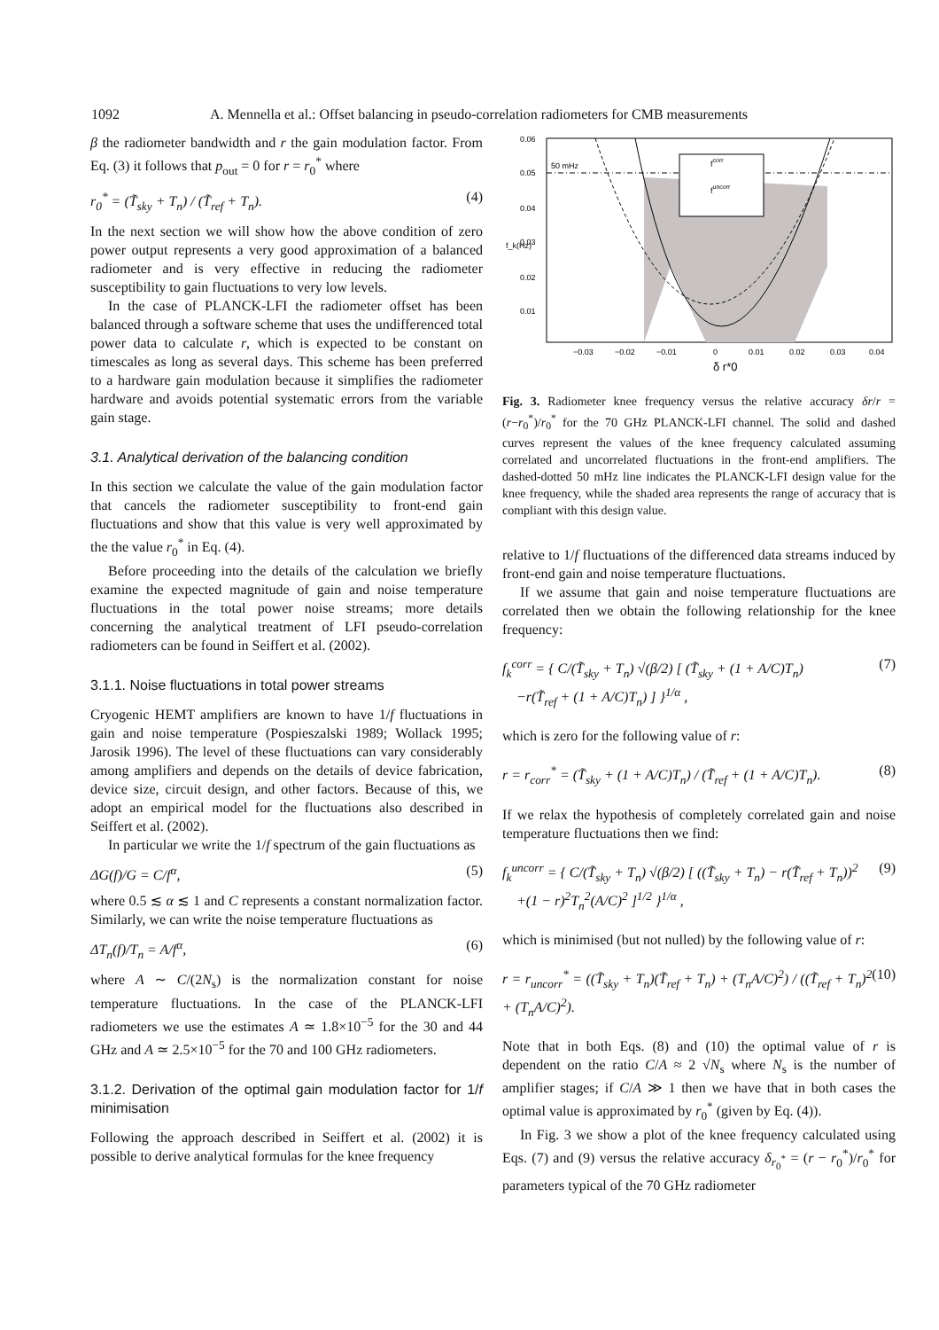1092 A. Mennella et al.: Offset balancing in pseudo-correlation radiometers for CMB measurements
β the radiometer bandwidth and r the gain modulation factor. From Eq. (3) it follows that p<sub>out</sub> = 0 for r = r<sub>0</sub><sup>*</sup> where
r<sub>0</sub><sup>*</sup> = (T̃<sub>sky</sub> + T<sub>n</sub>) / (T̃<sub>ref</sub> + T<sub>n</sub>). (4)
In the next section we will show how the above condition of zero power output represents a very good approximation of a balanced radiometer and is very effective in reducing the radiometer susceptibility to gain fluctuations to very low levels.
In the case of PLANCK-LFI the radiometer offset has been balanced through a software scheme that uses the undifferenced total power data to calculate r, which is expected to be constant on timescales as long as several days. This scheme has been preferred to a hardware gain modulation because it simplifies the radiometer hardware and avoids potential systematic errors from the variable gain stage.
3.1. Analytical derivation of the balancing condition
In this section we calculate the value of the gain modulation factor that cancels the radiometer susceptibility to front-end gain fluctuations and show that this value is very well approximated by the the value r<sub>0</sub><sup>*</sup> in Eq. (4).
Before proceeding into the details of the calculation we briefly examine the expected magnitude of gain and noise temperature fluctuations in the total power noise streams; more details concerning the analytical treatment of LFI pseudo-correlation radiometers can be found in Seiffert et al. (2002).
3.1.1. Noise fluctuations in total power streams
Cryogenic HEMT amplifiers are known to have 1/f fluctuations in gain and noise temperature (Pospieszalski 1989; Wollack 1995; Jarosik 1996). The level of these fluctuations can vary considerably among amplifiers and depends on the details of device fabrication, device size, circuit design, and other factors. Because of this, we adopt an empirical model for the fluctuations also described in Seiffert et al. (2002).
In particular we write the 1/f spectrum of the gain fluctuations as
ΔG(f)/G = C/f<sup>α</sup>, (5)
where 0.5 ≲ α ≲ 1 and C represents a constant normalization factor. Similarly, we can write the noise temperature fluctuations as
ΔT<sub>n</sub>(f)/T<sub>n</sub> = A/f<sup>α</sup>, (6)
where A ∼ C/(2N<sub>s</sub>) is the normalization constant for noise temperature fluctuations. In the case of the PLANCK-LFI radiometers we use the estimates A ≃ 1.8×10<sup>−5</sup> for the 30 and 44 GHz and A ≃ 2.5×10<sup>−5</sup> for the 70 and 100 GHz radiometers.
3.1.2. Derivation of the optimal gain modulation factor for 1/f minimisation
Following the approach described in Seiffert et al. (2002) it is possible to derive analytical formulas for the knee frequency
50 mHz
fcorr
funcorr
0.06
0.05
0.04
0.03
0.02
0.01
−0.03
−0.02
−0.01
0
0.01
0.02
0.03
0.04
f_k(Hz)
δ r*0
Fig. 3. Radiometer knee frequency versus the relative accuracy δr/r = (r−r<sub>0</sub><sup>*</sup>)/r<sub>0</sub><sup>*</sup> for the 70 GHz PLANCK-LFI channel. The solid and dashed curves represent the values of the knee frequency calculated assuming correlated and uncorrelated fluctuations in the front-end amplifiers. The dashed-dotted 50 mHz line indicates the PLANCK-LFI design value for the knee frequency, while the shaded area represents the range of accuracy that is compliant with this design value.
relative to 1/f fluctuations of the differenced data streams induced by front-end gain and noise temperature fluctuations.
If we assume that gain and noise temperature fluctuations are correlated then we obtain the following relationship for the knee frequency:
f<sub>k</sub><sup>corr</sup> = { C/(T̃<sub>sky</sub> + T<sub>n</sub>) √(β/2) [ (T̃<sub>sky</sub> + (1 + A/C)T<sub>n</sub>)
−r(T̃<sub>ref</sub> + (1 + A/C)T<sub>n</sub>) ] }<sup>1/α</sup> , (7)
which is zero for the following value of r:
r = r<sub>corr</sub><sup>*</sup> = (T̃<sub>sky</sub> + (1 + A/C)T<sub>n</sub>) / (T̃<sub>ref</sub> + (1 + A/C)T<sub>n</sub>). (8)
If we relax the hypothesis of completely correlated gain and noise temperature fluctuations then we find:
f<sub>k</sub><sup>uncorr</sup> = { C/(T̃<sub>sky</sub> + T<sub>n</sub>) √(β/2) [ ((T̃<sub>sky</sub> + T<sub>n</sub>) − r(T̃<sub>ref</sub> + T<sub>n</sub>))<sup>2</sup>
+(1 − r)<sup>2</sup>T<sub>n</sub><sup>2</sup>(A/C)<sup>2</sup> ]<sup>1/2</sup> }<sup>1/α</sup> , (9)
which is minimised (but not nulled) by the following value of r:
r = r<sub>uncorr</sub><sup>*</sup> = ((T̃<sub>sky</sub> + T<sub>n</sub>)(T̃<sub>ref</sub> + T<sub>n</sub>) + (T<sub>n</sub>A/C)<sup>2</sup>) / ((T̃<sub>ref</sub> + T<sub>n</sub>)<sup>2</sup> + (T<sub>n</sub>A/C)<sup>2</sup>). (10)
Note that in both Eqs. (8) and (10) the optimal value of r is dependent on the ratio C/A ≈ 2 √N<sub>s</sub> where N<sub>s</sub> is the number of amplifier stages; if C/A ≫ 1 then we have that in both cases the optimal value is approximated by r<sub>0</sub><sup>*</sup> (given by Eq. (4)).
In Fig. 3 we show a plot of the knee frequency calculated using Eqs. (7) and (9) versus the relative accuracy δ<sub>r<sub>0</sub><sup>*</sup></sub> = (r − r<sub>0</sub><sup>*</sup>)/r<sub>0</sub><sup>*</sup> for parameters typical of the 70 GHz radiometer